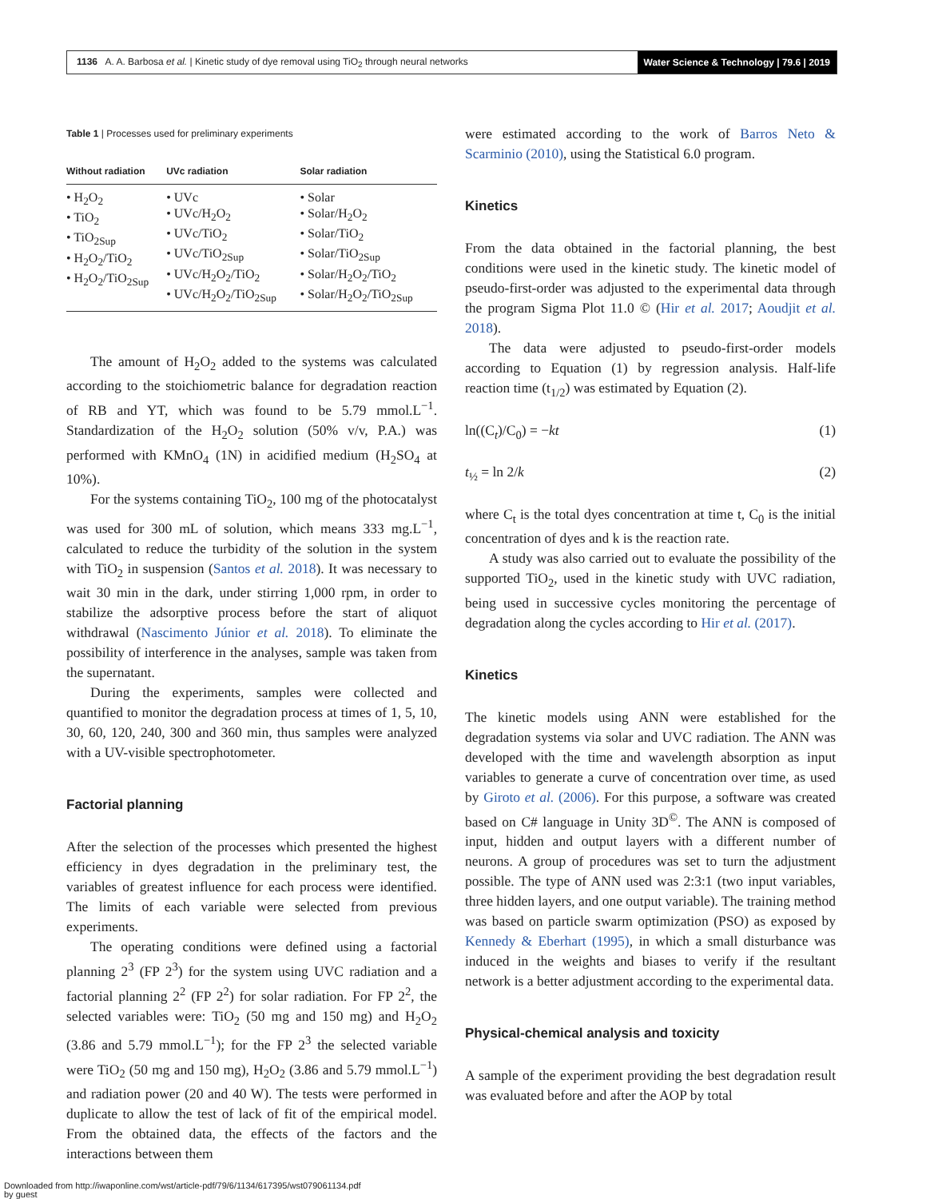1136 A. A. Barbosa et al. | Kinetic study of dye removal using TiO<sub>2</sub> through neural networks
Water Science & Technology | 79.6 | 2019
Table 1 | Processes used for preliminary experiments
| Without radiation | UVc radiation | Solar radiation |
| --- | --- | --- |
| • H<sub>2</sub>O<sub>2</sub> • TiO<sub>2</sub> • TiO<sub>2Sup</sub> • H<sub>2</sub>O<sub>2</sub>/TiO<sub>2</sub> • H<sub>2</sub>O<sub>2</sub>/TiO<sub>2Sup</sub> | • UVc • UVc/H<sub>2</sub>O<sub>2</sub> • UVc/TiO<sub>2</sub> • UVc/TiO<sub>2Sup</sub> • UVc/H<sub>2</sub>O<sub>2</sub>/TiO<sub>2</sub> • UVc/H<sub>2</sub>O<sub>2</sub>/TiO<sub>2Sup</sub> | • Solar • Solar/H<sub>2</sub>O<sub>2</sub> • Solar/TiO<sub>2</sub> • Solar/TiO<sub>2Sup</sub> • Solar/H<sub>2</sub>O<sub>2</sub>/TiO<sub>2</sub> • Solar/H<sub>2</sub>O<sub>2</sub>/TiO<sub>2Sup</sub> |
The amount of H<sub>2</sub>O<sub>2</sub> added to the systems was calculated according to the stoichiometric balance for degradation reaction of RB and YT, which was found to be 5.79 mmol.L<sup>−1</sup>. Standardization of the H<sub>2</sub>O<sub>2</sub> solution (50% v/v, P.A.) was performed with KMnO<sub>4</sub> (1N) in acidified medium (H<sub>2</sub>SO<sub>4</sub> at 10%).
For the systems containing TiO<sub>2</sub>, 100 mg of the photocatalyst was used for 300 mL of solution, which means 333 mg.L<sup>−1</sup>, calculated to reduce the turbidity of the solution in the system with TiO<sub>2</sub> in suspension (Santos et al. 2018). It was necessary to wait 30 min in the dark, under stirring 1,000 rpm, in order to stabilize the adsorptive process before the start of aliquot withdrawal (Nascimento Júnior et al. 2018). To eliminate the possibility of interference in the analyses, sample was taken from the supernatant.
During the experiments, samples were collected and quantified to monitor the degradation process at times of 1, 5, 10, 30, 60, 120, 240, 300 and 360 min, thus samples were analyzed with a UV-visible spectrophotometer.
Factorial planning
After the selection of the processes which presented the highest efficiency in dyes degradation in the preliminary test, the variables of greatest influence for each process were identified. The limits of each variable were selected from previous experiments.
The operating conditions were defined using a factorial planning 2<sup>3</sup> (FP 2<sup>3</sup>) for the system using UVC radiation and a factorial planning 2<sup>2</sup> (FP 2<sup>2</sup>) for solar radiation. For FP 2<sup>2</sup>, the selected variables were: TiO<sub>2</sub> (50 mg and 150 mg) and H<sub>2</sub>O<sub>2</sub> (3.86 and 5.79 mmol.L<sup>−1</sup>); for the FP 2<sup>3</sup> the selected variable were TiO<sub>2</sub> (50 mg and 150 mg), H<sub>2</sub>O<sub>2</sub> (3.86 and 5.79 mmol.L<sup>−1</sup>) and radiation power (20 and 40 W). The tests were performed in duplicate to allow the test of lack of fit of the empirical model. From the obtained data, the effects of the factors and the interactions between them
were estimated according to the work of Barros Neto & Scarminio (2010), using the Statistical 6.0 program.
Kinetics
From the data obtained in the factorial planning, the best conditions were used in the kinetic study. The kinetic model of pseudo-first-order was adjusted to the experimental data through the program Sigma Plot 11.0 © (Hir et al. 2017; Aoudjit et al. 2018).
The data were adjusted to pseudo-first-order models according to Equation (1) by regression analysis. Half-life reaction time (t<sub>1/2</sub>) was estimated by Equation (2).
ln((C<sub>t</sub>)/C<sub>0</sub>) = −kt (1)
t<sub>½</sub> = ln 2/k (2)
where C<sub>t</sub> is the total dyes concentration at time t, C<sub>0</sub> is the initial concentration of dyes and k is the reaction rate.
A study was also carried out to evaluate the possibility of the supported TiO<sub>2</sub>, used in the kinetic study with UVC radiation, being used in successive cycles monitoring the percentage of degradation along the cycles according to Hir et al. (2017).
Kinetics
The kinetic models using ANN were established for the degradation systems via solar and UVC radiation. The ANN was developed with the time and wavelength absorption as input variables to generate a curve of concentration over time, as used by Giroto et al. (2006). For this purpose, a software was created based on C# language in Unity 3D<sup>©</sup>. The ANN is composed of input, hidden and output layers with a different number of neurons. A group of procedures was set to turn the adjustment possible. The type of ANN used was 2:3:1 (two input variables, three hidden layers, and one output variable). The training method was based on particle swarm optimization (PSO) as exposed by Kennedy & Eberhart (1995), in which a small disturbance was induced in the weights and biases to verify if the resultant network is a better adjustment according to the experimental data.
Physical-chemical analysis and toxicity
A sample of the experiment providing the best degradation result was evaluated before and after the AOP by total
Downloaded from http://iwaponline.com/wst/article-pdf/79/6/1134/617395/wst079061134.pdf
by guest